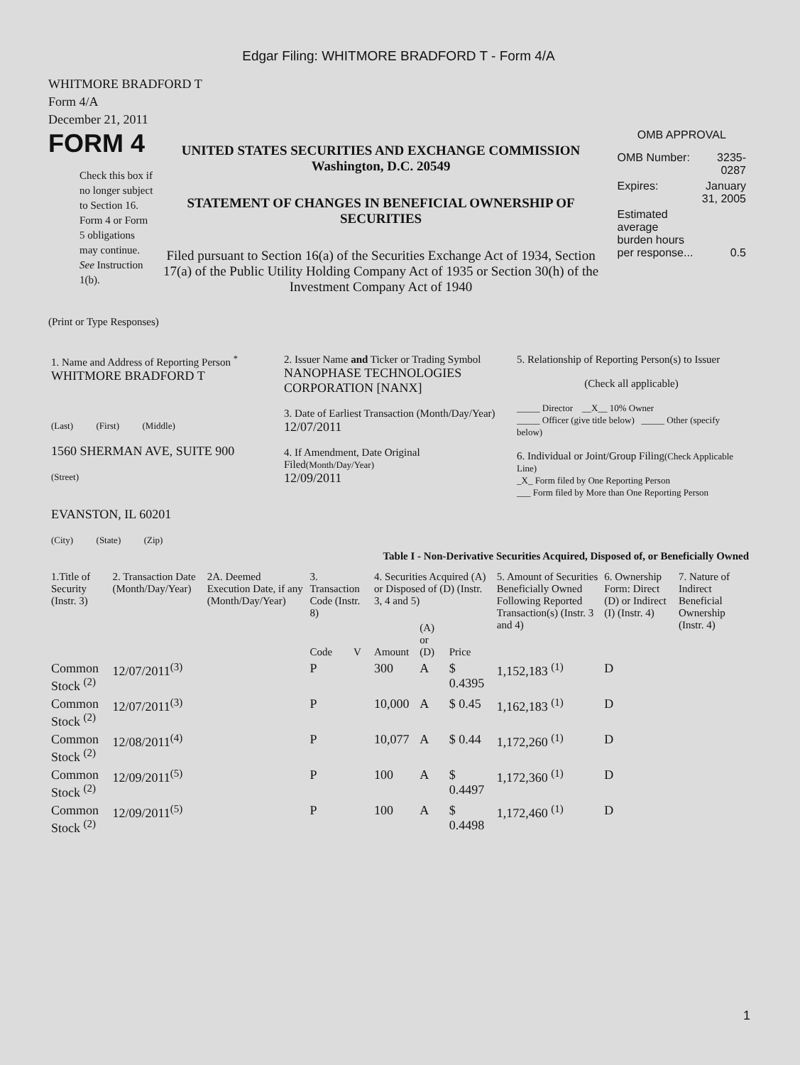Edgar Filing: WHITMORE BRADFORD T - Form 4/A
WHITMORE BRADFORD T
Form 4/A
December 21, 2011
FORM 4
Check this box if no longer subject to Section 16. Form 4 or Form 5 obligations may continue. See Instruction 1(b).
UNITED STATES SECURITIES AND EXCHANGE COMMISSION
Washington, D.C. 20549
STATEMENT OF CHANGES IN BENEFICIAL OWNERSHIP OF SECURITIES
Filed pursuant to Section 16(a) of the Securities Exchange Act of 1934, Section 17(a) of the Public Utility Holding Company Act of 1935 or Section 30(h) of the Investment Company Act of 1940
OMB APPROVAL
| OMB Number: | 3235-0287 |
| Expires: | January 31, 2005 |
| Estimated average burden hours per response... | 0.5 |
(Print or Type Responses)
| 1. Name and Address of Reporting Person <sup>*</sup> WHITMORE BRADFORD T (Last) (First) (Middle) 1560 SHERMAN AVE, SUITE 900 (Street) EVANSTON, IL 60201 (City) (State) (Zip) | 2. Issuer Name and Ticker or Trading Symbol NANOPHASE TECHNOLOGIES CORPORATION [NANX] 3. Date of Earliest Transaction (Month/Day/Year) 12/07/2011 4. If Amendment, Date Original Filed (Month/Day/Year) 12/09/2011 | 5. Relationship of Reporting Person(s) to Issuer (Check all applicable) _____ Director __X__ 10% Owner _____ Officer (give title below) _____ Other (specify below) 6. Individual or Joint/Group Filing (Check Applicable Line) _X_ Form filed by One Reporting Person ___ Form filed by More than One Reporting Person |
Table I - Non-Derivative Securities Acquired, Disposed of, or Beneficially Owned
| 1.Title of Security (Instr. 3) | 2. Transaction Date (Month/Day/Year) | 2A. Deemed Execution Date, if any (Month/Day/Year) | 3. Transaction Code (Instr. 8) | | 4. Securities Acquired (A) or Disposed of (D) (Instr. 3, 4 and 5) | | | 5. Amount of Securities Beneficially Owned Following Reported Transaction(s) (Instr. 3 and 4) | 6. Ownership Form: Direct (D) or Indirect (I) (Instr. 4) | 7. Nature of Indirect Beneficial Ownership (Instr. 4) |
| --- | --- | --- | --- | --- | --- | --- | --- | --- | --- | --- |
| | | | Code | V | Amount | (A) or (D) | Price | | | |
| Common Stock <sup>(2)</sup> | 12/07/2011<sup>(3)</sup> | | P | | 300 | A | $ 0.4395 | 1,152,183 <sup>(1)</sup> | D | |
| Common Stock <sup>(2)</sup> | 12/07/2011<sup>(3)</sup> | | P | | 10,000 | A | $ 0.45 | 1,162,183 <sup>(1)</sup> | D | |
| Common Stock <sup>(2)</sup> | 12/08/2011<sup>(4)</sup> | | P | | 10,077 | A | $ 0.44 | 1,172,260 <sup>(1)</sup> | D | |
| Common Stock <sup>(2)</sup> | 12/09/2011<sup>(5)</sup> | | P | | 100 | A | $ 0.4497 | 1,172,360 <sup>(1)</sup> | D | |
| Common Stock <sup>(2)</sup> | 12/09/2011<sup>(5)</sup> | | P | | 100 | A | $ 0.4498 | 1,172,460 <sup>(1)</sup> | D | |
1